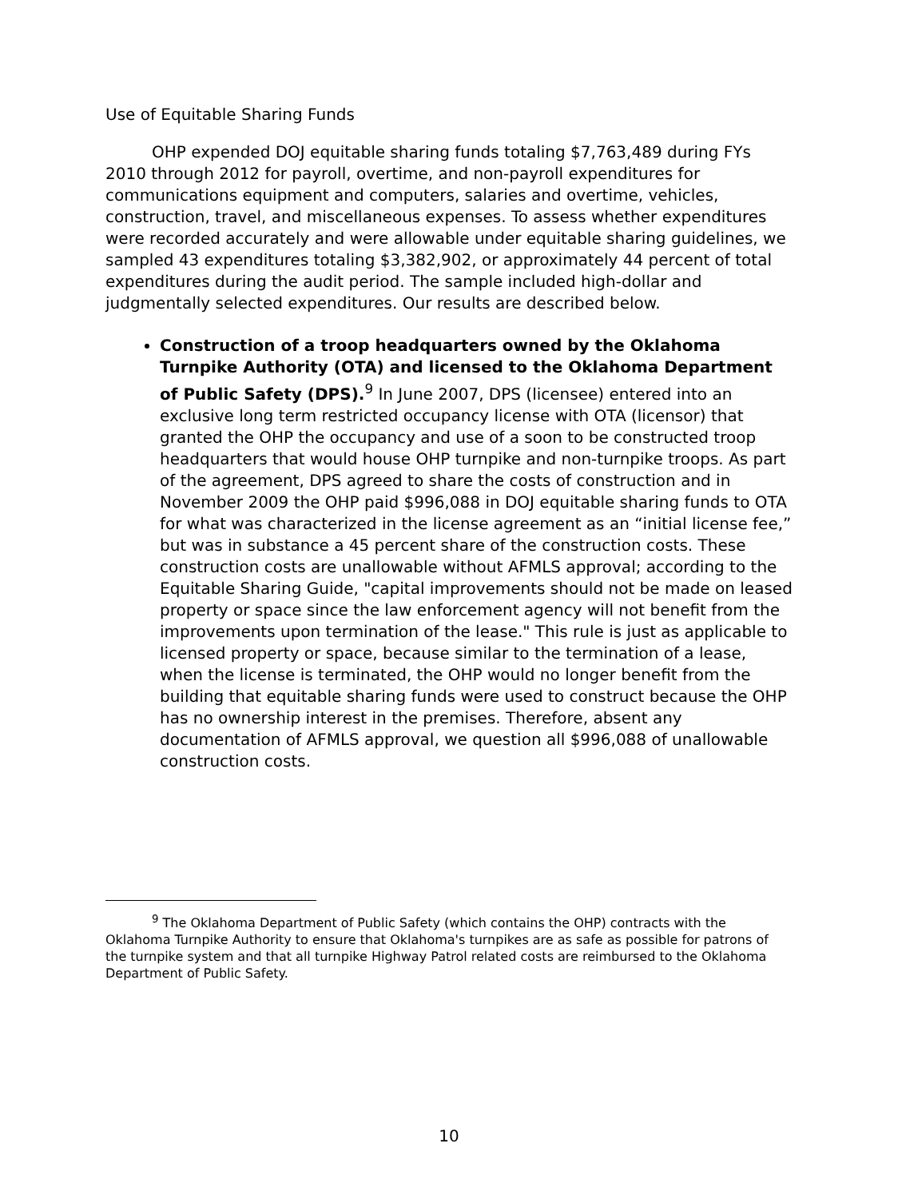Use of Equitable Sharing Funds
OHP expended DOJ equitable sharing funds totaling $7,763,489 during FYs 2010 through 2012 for payroll, overtime, and non-payroll expenditures for communications equipment and computers, salaries and overtime, vehicles, construction, travel, and miscellaneous expenses. To assess whether expenditures were recorded accurately and were allowable under equitable sharing guidelines, we sampled 43 expenditures totaling $3,382,902, or approximately 44 percent of total expenditures during the audit period. The sample included high-dollar and judgmentally selected expenditures. Our results are described below.
Construction of a troop headquarters owned by the Oklahoma Turnpike Authority (OTA) and licensed to the Oklahoma Department of Public Safety (DPS).<sup>9</sup> In June 2007, DPS (licensee) entered into an exclusive long term restricted occupancy license with OTA (licensor) that granted the OHP the occupancy and use of a soon to be constructed troop headquarters that would house OHP turnpike and non-turnpike troops. As part of the agreement, DPS agreed to share the costs of construction and in November 2009 the OHP paid $996,088 in DOJ equitable sharing funds to OTA for what was characterized in the license agreement as an “initial license fee,” but was in substance a 45 percent share of the construction costs. These construction costs are unallowable without AFMLS approval; according to the Equitable Sharing Guide, "capital improvements should not be made on leased property or space since the law enforcement agency will not benefit from the improvements upon termination of the lease." This rule is just as applicable to licensed property or space, because similar to the termination of a lease, when the license is terminated, the OHP would no longer benefit from the building that equitable sharing funds were used to construct because the OHP has no ownership interest in the premises. Therefore, absent any documentation of AFMLS approval, we question all $996,088 of unallowable construction costs.
<sup>9</sup> The Oklahoma Department of Public Safety (which contains the OHP) contracts with the Oklahoma Turnpike Authority to ensure that Oklahoma's turnpikes are as safe as possible for patrons of the turnpike system and that all turnpike Highway Patrol related costs are reimbursed to the Oklahoma Department of Public Safety.
10